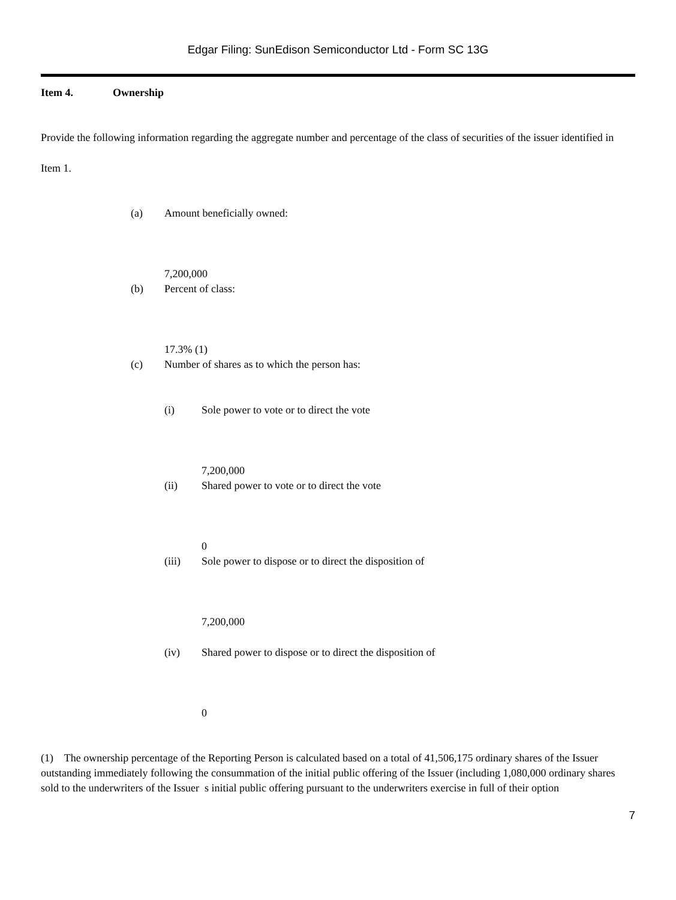Edgar Filing: SunEdison Semiconductor Ltd - Form SC 13G
Item 4. Ownership
Provide the following information regarding the aggregate number and percentage of the class of securities of the issuer identified in
Item 1.
(a) Amount beneficially owned:
7,200,000
(b) Percent of class:
17.3% (1)
(c) Number of shares as to which the person has:
(i) Sole power to vote or to direct the vote
7,200,000
(ii) Shared power to vote or to direct the vote
0
(iii) Sole power to dispose or to direct the disposition of
7,200,000
(iv) Shared power to dispose or to direct the disposition of
0
(1) The ownership percentage of the Reporting Person is calculated based on a total of 41,506,175 ordinary shares of the Issuer outstanding immediately following the consummation of the initial public offering of the Issuer (including 1,080,000 ordinary shares sold to the underwriters of the Issuer s initial public offering pursuant to the underwriters exercise in full of their option
7